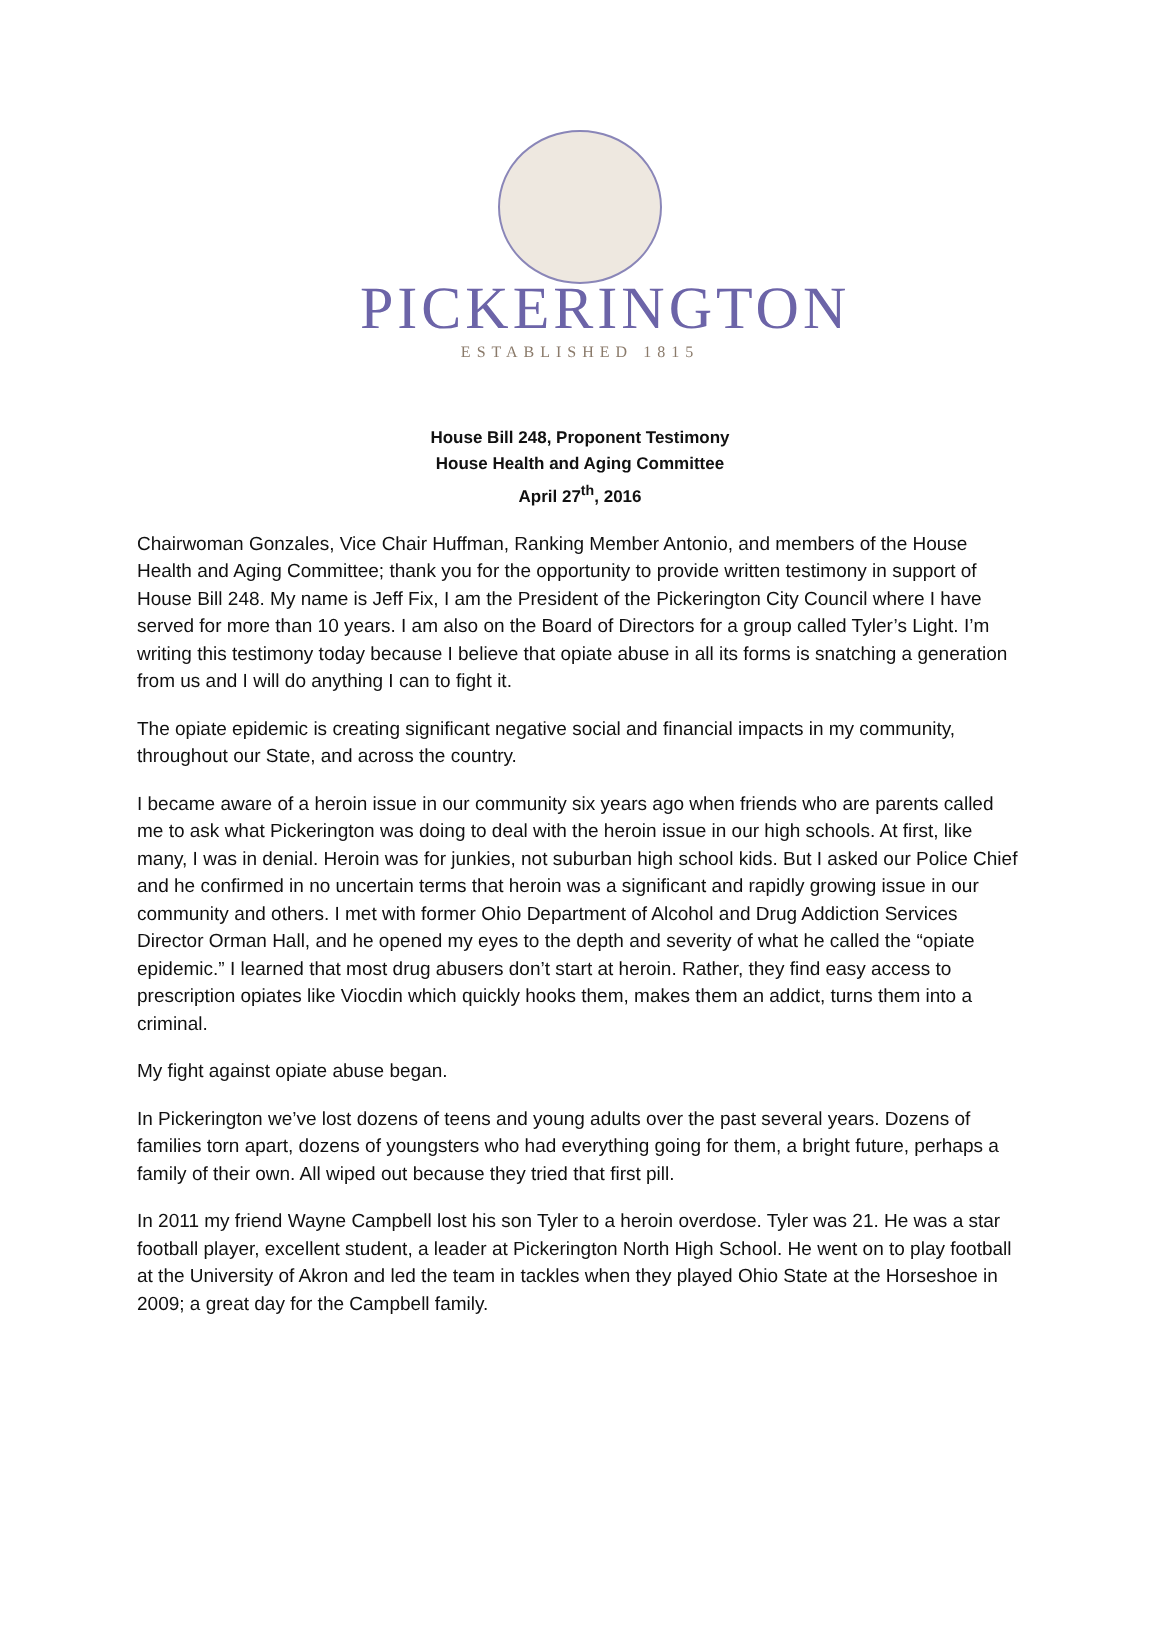PICKERINGTON
ESTABLISHED 1815
House Bill 248, Proponent Testimony
House Health and Aging Committee
April 27<sup>th</sup>, 2016
Chairwoman Gonzales, Vice Chair Huffman, Ranking Member Antonio, and members of the House Health and Aging Committee; thank you for the opportunity to provide written testimony in support of House Bill 248. My name is Jeff Fix, I am the President of the Pickerington City Council where I have served for more than 10 years. I am also on the Board of Directors for a group called Tyler’s Light. I’m writing this testimony today because I believe that opiate abuse in all its forms is snatching a generation from us and I will do anything I can to fight it.
The opiate epidemic is creating significant negative social and financial impacts in my community, throughout our State, and across the country.
I became aware of a heroin issue in our community six years ago when friends who are parents called me to ask what Pickerington was doing to deal with the heroin issue in our high schools. At first, like many, I was in denial. Heroin was for junkies, not suburban high school kids. But I asked our Police Chief and he confirmed in no uncertain terms that heroin was a significant and rapidly growing issue in our community and others. I met with former Ohio Department of Alcohol and Drug Addiction Services Director Orman Hall, and he opened my eyes to the depth and severity of what he called the “opiate epidemic.” I learned that most drug abusers don’t start at heroin. Rather, they find easy access to prescription opiates like Viocdin which quickly hooks them, makes them an addict, turns them into a criminal.
My fight against opiate abuse began.
In Pickerington we’ve lost dozens of teens and young adults over the past several years. Dozens of families torn apart, dozens of youngsters who had everything going for them, a bright future, perhaps a family of their own. All wiped out because they tried that first pill.
In 2011 my friend Wayne Campbell lost his son Tyler to a heroin overdose. Tyler was 21. He was a star football player, excellent student, a leader at Pickerington North High School. He went on to play football at the University of Akron and led the team in tackles when they played Ohio State at the Horseshoe in 2009; a great day for the Campbell family.